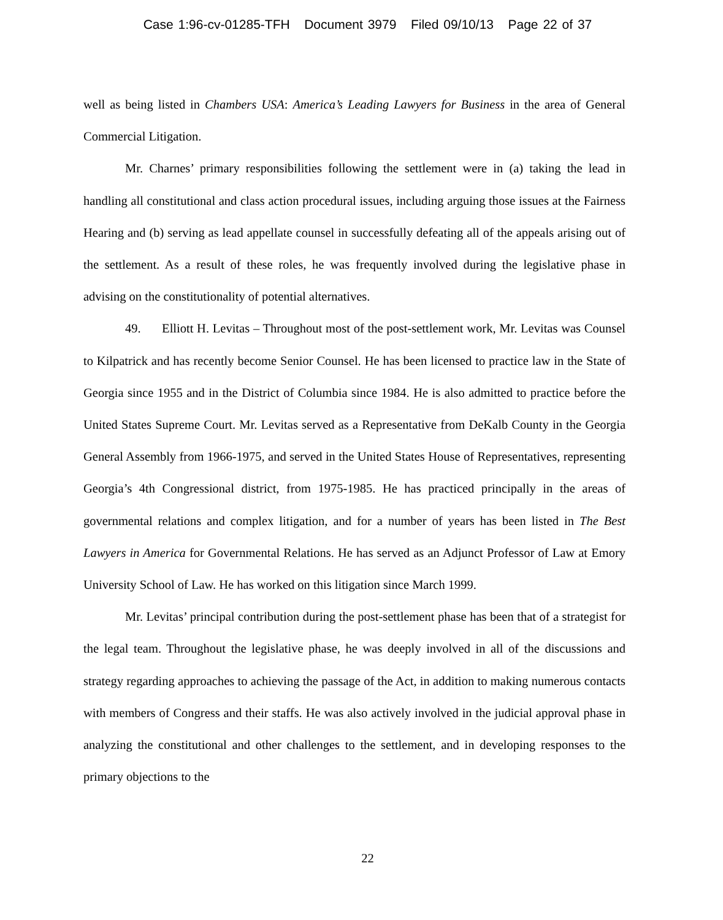Case 1:96-cv-01285-TFH Document 3979 Filed 09/10/13 Page 22 of 37
well as being listed in Chambers USA: America’s Leading Lawyers for Business in the area of General Commercial Litigation.
Mr. Charnes’ primary responsibilities following the settlement were in (a) taking the lead in handling all constitutional and class action procedural issues, including arguing those issues at the Fairness Hearing and (b) serving as lead appellate counsel in successfully defeating all of the appeals arising out of the settlement. As a result of these roles, he was frequently involved during the legislative phase in advising on the constitutionality of potential alternatives.
49. Elliott H. Levitas – Throughout most of the post-settlement work, Mr. Levitas was Counsel to Kilpatrick and has recently become Senior Counsel. He has been licensed to practice law in the State of Georgia since 1955 and in the District of Columbia since 1984. He is also admitted to practice before the United States Supreme Court. Mr. Levitas served as a Representative from DeKalb County in the Georgia General Assembly from 1966-1975, and served in the United States House of Representatives, representing Georgia’s 4th Congressional district, from 1975-1985. He has practiced principally in the areas of governmental relations and complex litigation, and for a number of years has been listed in The Best Lawyers in America for Governmental Relations. He has served as an Adjunct Professor of Law at Emory University School of Law. He has worked on this litigation since March 1999.
Mr. Levitas’ principal contribution during the post-settlement phase has been that of a strategist for the legal team. Throughout the legislative phase, he was deeply involved in all of the discussions and strategy regarding approaches to achieving the passage of the Act, in addition to making numerous contacts with members of Congress and their staffs. He was also actively involved in the judicial approval phase in analyzing the constitutional and other challenges to the settlement, and in developing responses to the primary objections to the
22